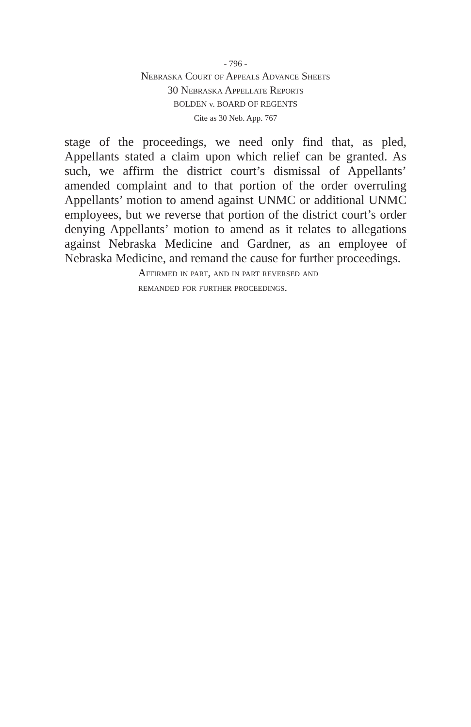- 796 -
Nebraska Court of Appeals Advance Sheets
30 Nebraska Appellate Reports
BOLDEN v. BOARD OF REGENTS
Cite as 30 Neb. App. 767
stage of the proceedings, we need only find that, as pled, Appellants stated a claim upon which relief can be granted. As such, we affirm the district court’s dismissal of Appellants’ amended complaint and to that portion of the order overruling Appellants’ motion to amend against UNMC or additional UNMC employees, but we reverse that portion of the district court’s order denying Appellants’ motion to amend as it relates to allegations against Nebraska Medicine and Gardner, as an employee of Nebraska Medicine, and remand the cause for further proceedings.
Affirmed in part, and in part reversed and
remanded for further proceedings.